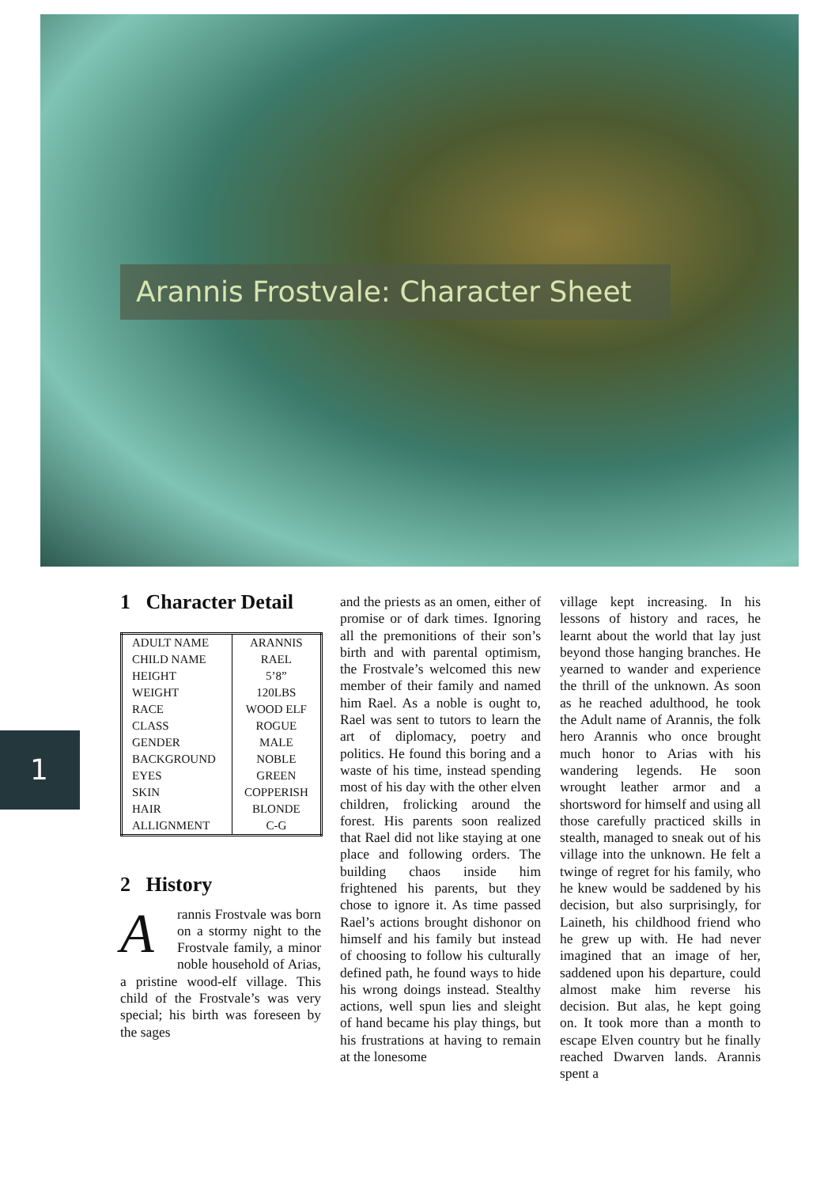Arannis Frostvale: Character Sheet
1
1 Character Detail
| ADULT NAME | ARANNIS |
| CHILD NAME | RAEL |
| HEIGHT | 5’8” |
| WEIGHT | 120LBS |
| RACE | WOOD ELF |
| CLASS | ROGUE |
| GENDER | MALE |
| BACKGROUND | NOBLE |
| EYES | GREEN |
| SKIN | COPPERISH |
| HAIR | BLONDE |
| ALLIGNMENT | C-G |
2 History
Arannis Frostvale was born on a stormy night to the Frostvale family, a minor noble household of Arias, a pristine wood-elf village. This child of the Frostvale’s was very special; his birth was foreseen by the sages
and the priests as an omen, either of promise or of dark times. Ignoring all the premonitions of their son’s birth and with parental optimism, the Frostvale’s welcomed this new member of their family and named him Rael. As a noble is ought to, Rael was sent to tutors to learn the art of diplomacy, poetry and politics. He found this boring and a waste of his time, instead spending most of his day with the other elven children, frolicking around the forest. His parents soon realized that Rael did not like staying at one place and following orders. The building chaos inside him frightened his parents, but they chose to ignore it. As time passed Rael’s actions brought dishonor on himself and his family but instead of choosing to follow his culturally defined path, he found ways to hide his wrong doings instead. Stealthy actions, well spun lies and sleight of hand became his play things, but his frustrations at having to remain at the lonesome
village kept increasing. In his lessons of history and races, he learnt about the world that lay just beyond those hanging branches. He yearned to wander and experience the thrill of the unknown. As soon as he reached adulthood, he took the Adult name of Arannis, the folk hero Arannis who once brought much honor to Arias with his wandering legends. He soon wrought leather armor and a shortsword for himself and using all those carefully practiced skills in stealth, managed to sneak out of his village into the unknown. He felt a twinge of regret for his family, who he knew would be saddened by his decision, but also surprisingly, for Laineth, his childhood friend who he grew up with. He had never imagined that an image of her, saddened upon his departure, could almost make him reverse his decision. But alas, he kept going on. It took more than a month to escape Elven country but he finally reached Dwarven lands. Arannis spent a